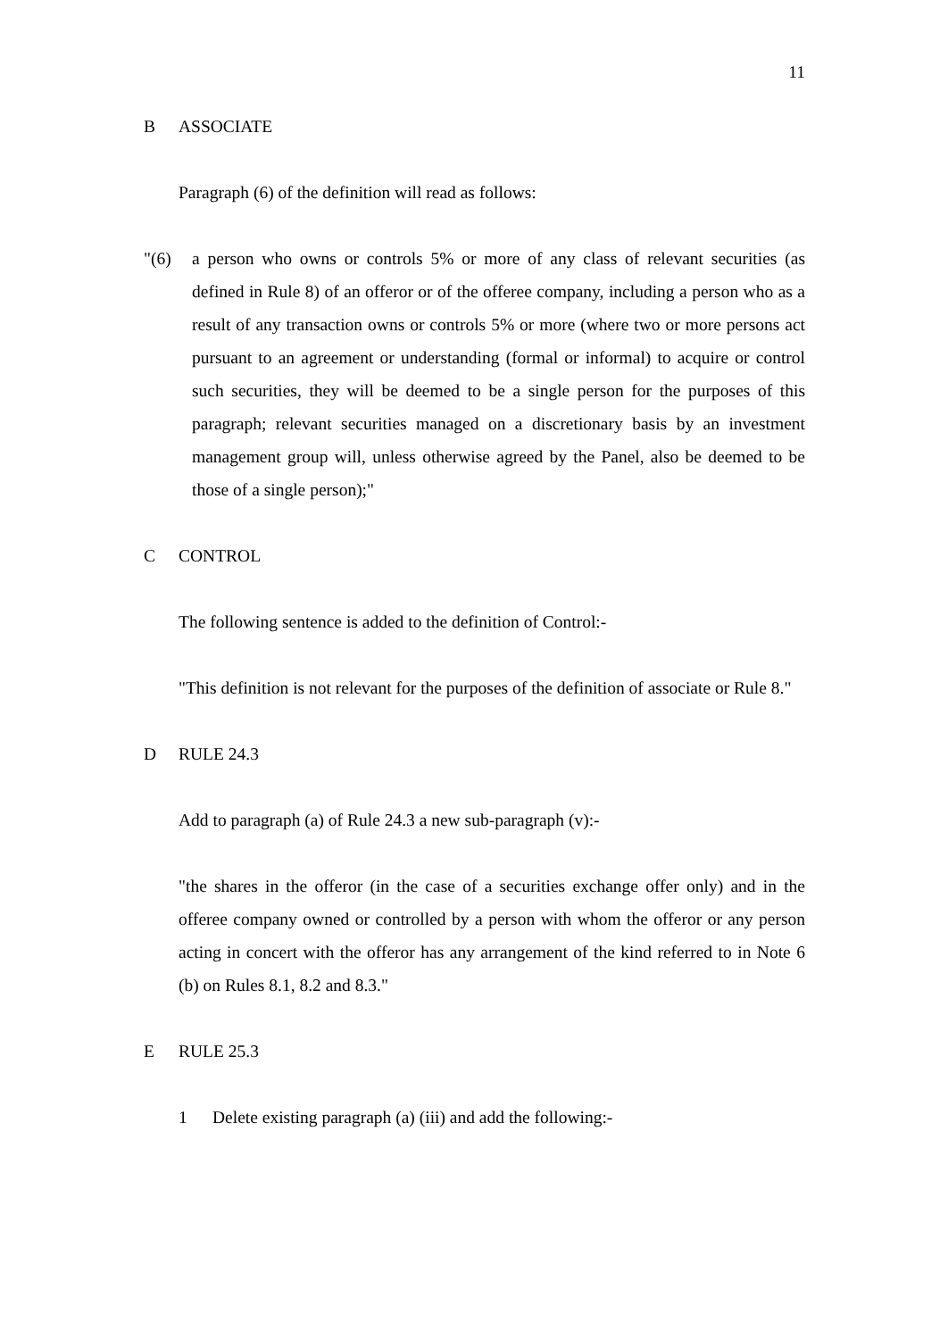11
B ASSOCIATE
Paragraph (6) of the definition will read as follows:
"(6) a person who owns or controls 5% or more of any class of relevant securities (as defined in Rule 8) of an offeror or of the offeree company, including a person who as a result of any transaction owns or controls 5% or more (where two or more persons act pursuant to an agreement or understanding (formal or informal) to acquire or control such securities, they will be deemed to be a single person for the purposes of this paragraph; relevant securities managed on a discretionary basis by an investment management group will, unless otherwise agreed by the Panel, also be deemed to be those of a single person);"
C CONTROL
The following sentence is added to the definition of Control:-
"This definition is not relevant for the purposes of the definition of associate or Rule 8."
D RULE 24.3
Add to paragraph (a) of Rule 24.3 a new sub-paragraph (v):-
"the shares in the offeror (in the case of a securities exchange offer only) and in the offeree company owned or controlled by a person with whom the offeror or any person acting in concert with the offeror has any arrangement of the kind referred to in Note 6 (b) on Rules 8.1, 8.2 and 8.3."
E RULE 25.3
1 Delete existing paragraph (a) (iii) and add the following:-